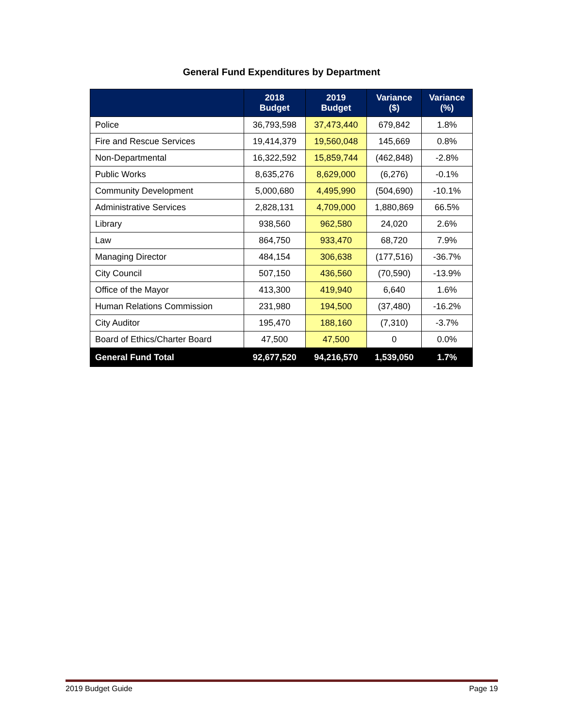General Fund Expenditures by Department
| | 2018 Budget | 2019 Budget | Variance ($) | Variance (%) |
| --- | --- | --- | --- | --- |
| Police | 36,793,598 | 37,473,440 | 679,842 | 1.8% |
| Fire and Rescue Services | 19,414,379 | 19,560,048 | 145,669 | 0.8% |
| Non-Departmental | 16,322,592 | 15,859,744 | (462,848) | -2.8% |
| Public Works | 8,635,276 | 8,629,000 | (6,276) | -0.1% |
| Community Development | 5,000,680 | 4,495,990 | (504,690) | -10.1% |
| Administrative Services | 2,828,131 | 4,709,000 | 1,880,869 | 66.5% |
| Library | 938,560 | 962,580 | 24,020 | 2.6% |
| Law | 864,750 | 933,470 | 68,720 | 7.9% |
| Managing Director | 484,154 | 306,638 | (177,516) | -36.7% |
| City Council | 507,150 | 436,560 | (70,590) | -13.9% |
| Office of the Mayor | 413,300 | 419,940 | 6,640 | 1.6% |
| Human Relations Commission | 231,980 | 194,500 | (37,480) | -16.2% |
| City Auditor | 195,470 | 188,160 | (7,310) | -3.7% |
| Board of Ethics/Charter Board | 47,500 | 47,500 | 0 | 0.0% |
| General Fund Total | 92,677,520 | 94,216,570 | 1,539,050 | 1.7% |
2019 Budget Guide Page 19